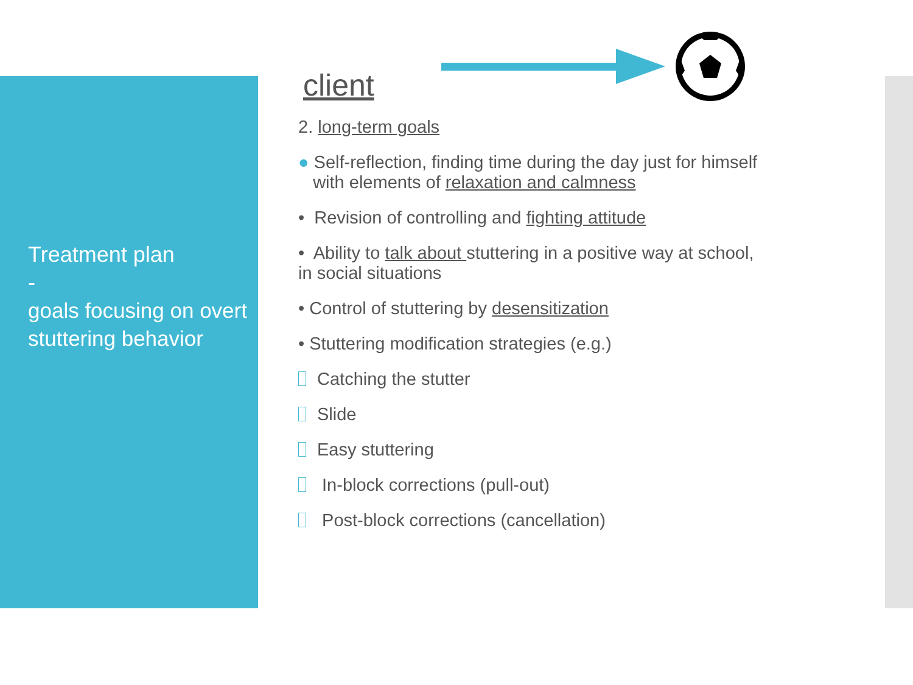Treatment plan
-
goals focusing on overt stuttering behavior
client
2. long-term goals
● Self-reflection, finding time during the day just for himself
with elements of relaxation and calmness
• Revision of controlling and fighting attitude
• Ability to talk about stuttering in a positive way at school,
in social situations
• Control of stuttering by desensitization
• Stuttering modification strategies (e.g.)
Catching the stutter
Slide
Easy stuttering
In-block corrections (pull-out)
Post-block corrections (cancellation)